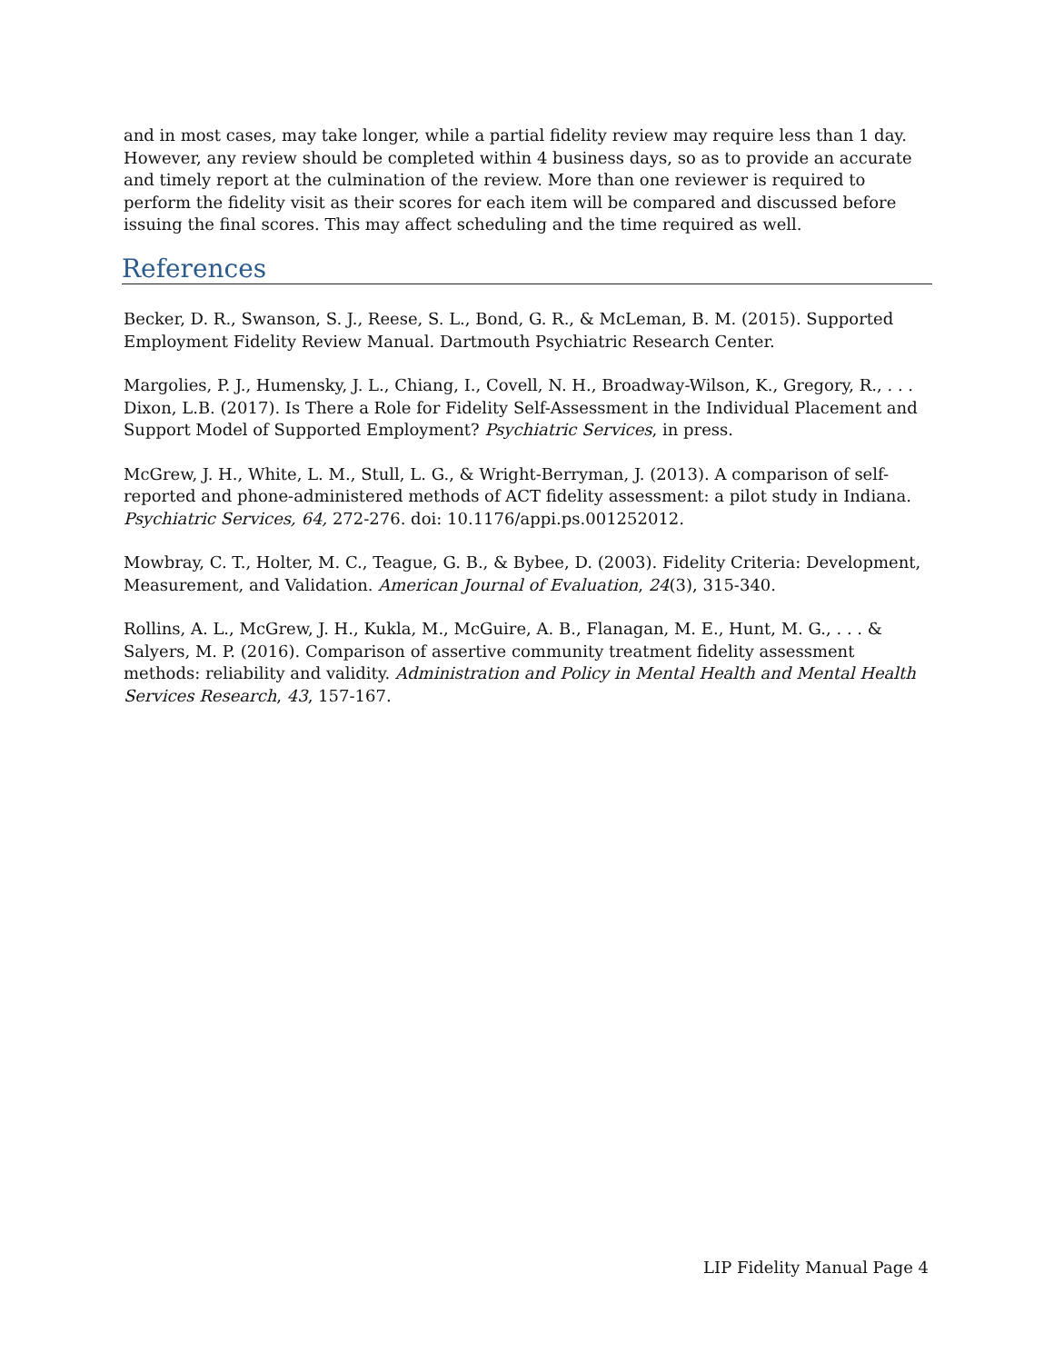and in most cases, may take longer, while a partial fidelity review may require less than 1 day. However, any review should be completed within 4 business days, so as to provide an accurate and timely report at the culmination of the review. More than one reviewer is required to perform the fidelity visit as their scores for each item will be compared and discussed before issuing the final scores. This may affect scheduling and the time required as well.
References
Becker, D. R., Swanson, S. J., Reese, S. L., Bond, G. R., & McLeman, B. M. (2015). Supported Employment Fidelity Review Manual. Dartmouth Psychiatric Research Center.
Margolies, P. J., Humensky, J. L., Chiang, I., Covell, N. H., Broadway-Wilson, K., Gregory, R., . . . Dixon, L.B. (2017). Is There a Role for Fidelity Self-Assessment in the Individual Placement and Support Model of Supported Employment? Psychiatric Services, in press.
McGrew, J. H., White, L. M., Stull, L. G., & Wright-Berryman, J. (2013). A comparison of self-reported and phone-administered methods of ACT fidelity assessment: a pilot study in Indiana. Psychiatric Services, 64, 272-276. doi: 10.1176/appi.ps.001252012.
Mowbray, C. T., Holter, M. C., Teague, G. B., & Bybee, D. (2003). Fidelity Criteria: Development, Measurement, and Validation. American Journal of Evaluation, 24(3), 315-340.
Rollins, A. L., McGrew, J. H., Kukla, M., McGuire, A. B., Flanagan, M. E., Hunt, M. G., . . . & Salyers, M. P. (2016). Comparison of assertive community treatment fidelity assessment methods: reliability and validity. Administration and Policy in Mental Health and Mental Health Services Research, 43, 157-167.
LIP Fidelity Manual Page 4